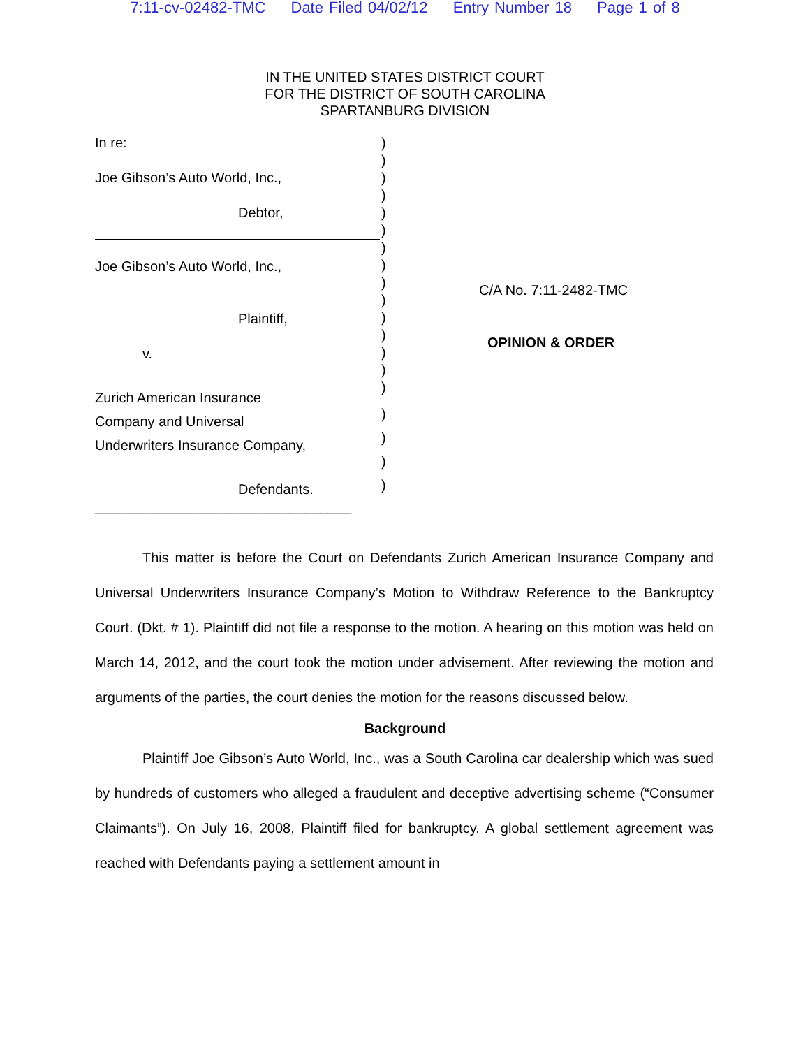7:11-cv-02482-TMC Date Filed 04/02/12 Entry Number 18 Page 1 of 8
IN THE UNITED STATES DISTRICT COURT
FOR THE DISTRICT OF SOUTH CAROLINA
SPARTANBURG DIVISION
In re:
Joe Gibson’s Auto World, Inc.,
Debtor,
Joe Gibson’s Auto World, Inc.,
Plaintiff,
v.
Zurich American Insurance
Company and Universal
Underwriters Insurance Company,
Defendants.
_________________________________
)
)
)
)
)
)
)
)
)
)
)
)
)
)
)
)
)
)
)
C/A No. 7:11-2482-TMC
OPINION & ORDER
This matter is before the Court on Defendants Zurich American Insurance Company and Universal Underwriters Insurance Company’s Motion to Withdraw Reference to the Bankruptcy Court. (Dkt. # 1). Plaintiff did not file a response to the motion. A hearing on this motion was held on March 14, 2012, and the court took the motion under advisement. After reviewing the motion and arguments of the parties, the court denies the motion for the reasons discussed below.
Background
Plaintiff Joe Gibson’s Auto World, Inc., was a South Carolina car dealership which was sued by hundreds of customers who alleged a fraudulent and deceptive advertising scheme (“Consumer Claimants”). On July 16, 2008, Plaintiff filed for bankruptcy. A global settlement agreement was reached with Defendants paying a settlement amount in